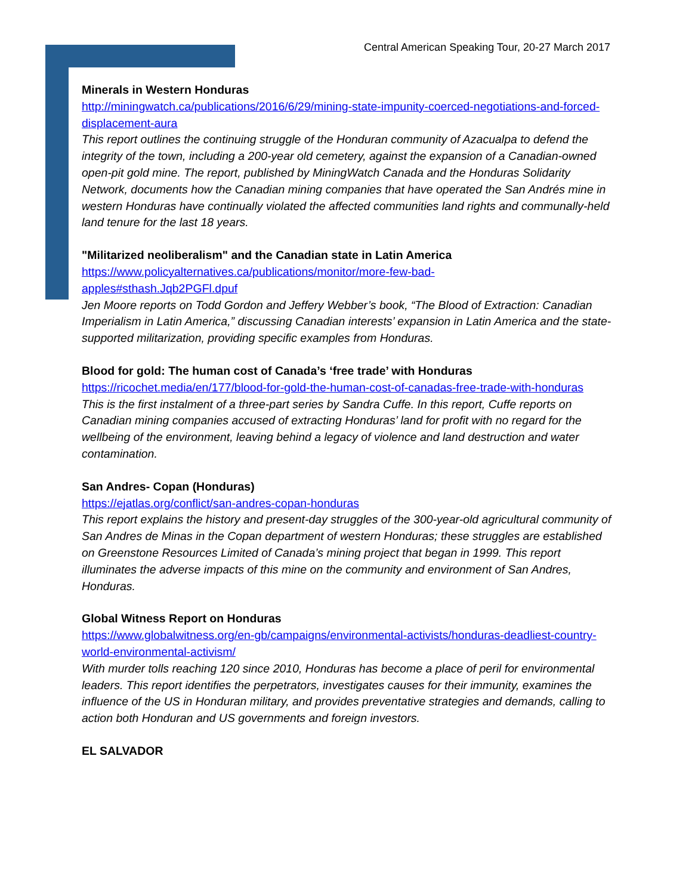Central American Speaking Tour, 20-27 March 2017
Minerals in Western Honduras
http://miningwatch.ca/publications/2016/6/29/mining-state-impunity-coerced-negotiations-and-forced-displacement-aura
This report outlines the continuing struggle of the Honduran community of Azacualpa to defend the integrity of the town, including a 200-year old cemetery, against the expansion of a Canadian-owned open-pit gold mine. The report, published by MiningWatch Canada and the Honduras Solidarity Network, documents how the Canadian mining companies that have operated the San Andrés mine in western Honduras have continually violated the affected communities land rights and communally-held land tenure for the last 18 years.
"Militarized neoliberalism" and the Canadian state in Latin America
https://www.policyalternatives.ca/publications/monitor/more-few-bad-
apples#sthash.Jqb2PGFl.dpuf
Jen Moore reports on Todd Gordon and Jeffery Webber’s book, “The Blood of Extraction: Canadian Imperialism in Latin America,” discussing Canadian interests’ expansion in Latin America and the state-supported militarization, providing specific examples from Honduras.
Blood for gold: The human cost of Canada’s ‘free trade’ with Honduras
https://ricochet.media/en/177/blood-for-gold-the-human-cost-of-canadas-free-trade-with-honduras
This is the first instalment of a three-part series by Sandra Cuffe. In this report, Cuffe reports on Canadian mining companies accused of extracting Honduras’ land for profit with no regard for the wellbeing of the environment, leaving behind a legacy of violence and land destruction and water contamination.
San Andres- Copan (Honduras)
https://ejatlas.org/conflict/san-andres-copan-honduras
This report explains the history and present-day struggles of the 300-year-old agricultural community of San Andres de Minas in the Copan department of western Honduras; these struggles are established on Greenstone Resources Limited of Canada’s mining project that began in 1999. This report illuminates the adverse impacts of this mine on the community and environment of San Andres, Honduras.
Global Witness Report on Honduras
https://www.globalwitness.org/en-gb/campaigns/environmental-activists/honduras-deadliest-country-world-environmental-activism/
With murder tolls reaching 120 since 2010, Honduras has become a place of peril for environmental leaders. This report identifies the perpetrators, investigates causes for their immunity, examines the influence of the US in Honduran military, and provides preventative strategies and demands, calling to action both Honduran and US governments and foreign investors.
EL SALVADOR